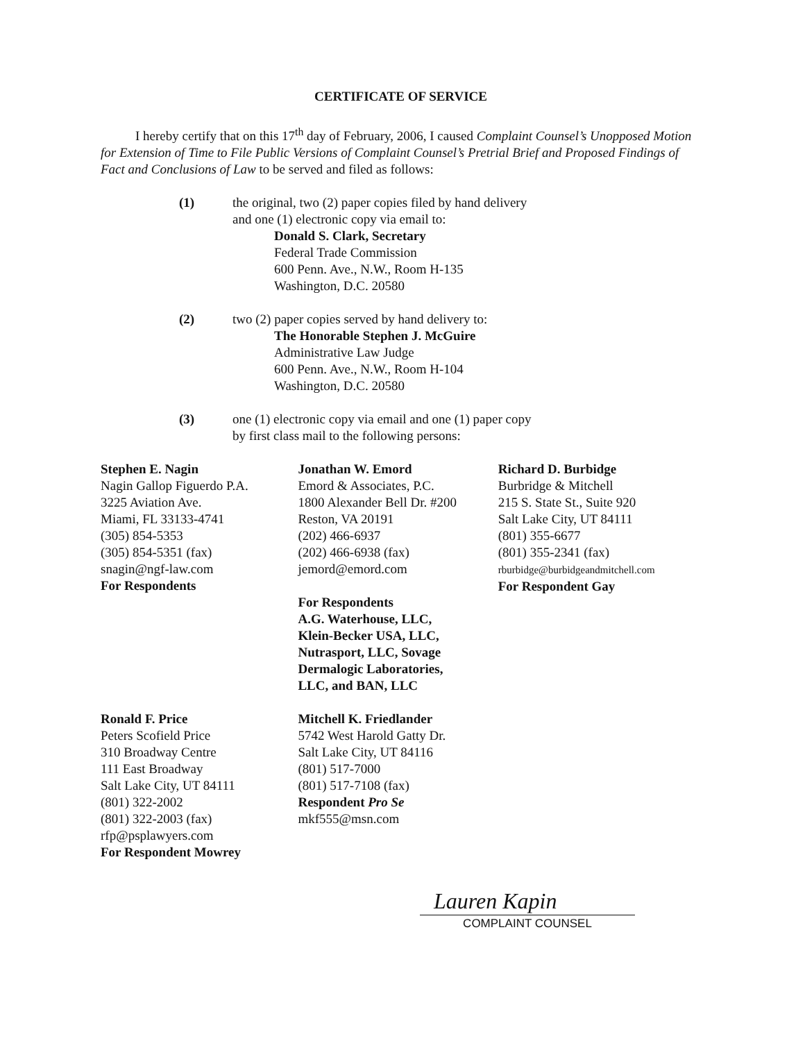CERTIFICATE OF SERVICE
I hereby certify that on this 17<sup>th</sup> day of February, 2006, I caused Complaint Counsel’s Unopposed Motion for Extension of Time to File Public Versions of Complaint Counsel’s Pretrial Brief and Proposed Findings of Fact and Conclusions of Law to be served and filed as follows:
(1) the original, two (2) paper copies filed by hand delivery
and one (1) electronic copy via email to:
Donald S. Clark, Secretary
Federal Trade Commission
600 Penn. Ave., N.W., Room H-135
Washington, D.C. 20580
(2) two (2) paper copies served by hand delivery to:
The Honorable Stephen J. McGuire
Administrative Law Judge
600 Penn. Ave., N.W., Room H-104
Washington, D.C. 20580
(3) one (1) electronic copy via email and one (1) paper copy
by first class mail to the following persons:
Stephen E. Nagin
Nagin Gallop Figuerdo P.A.
3225 Aviation Ave.
Miami, FL 33133-4741
(305) 854-5353
(305) 854-5351 (fax)
snagin@ngf-law.com
For Respondents
Ronald F. Price
Peters Scofield Price
310 Broadway Centre
111 East Broadway
Salt Lake City, UT 84111
(801) 322-2002
(801) 322-2003 (fax)
rfp@psplawyers.com
For Respondent Mowrey
Jonathan W. Emord
Emord & Associates, P.C.
1800 Alexander Bell Dr. #200
Reston, VA 20191
(202) 466-6937
(202) 466-6938 (fax)
jemord@emord.com
For Respondents
A.G. Waterhouse, LLC,
Klein-Becker USA, LLC,
Nutrasport, LLC, Sovage
Dermalogic Laboratories,
LLC, and BAN, LLC
Mitchell K. Friedlander
5742 West Harold Gatty Dr.
Salt Lake City, UT 84116
(801) 517-7000
(801) 517-7108 (fax)
Respondent Pro Se
mkf555@msn.com
Richard D. Burbidge
Burbridge & Mitchell
215 S. State St., Suite 920
Salt Lake City, UT 84111
(801) 355-6677
(801) 355-2341 (fax)
rburbidge@burbidgeandmitchell.com
For Respondent Gay
Lauren Kapin
COMPLAINT COUNSEL